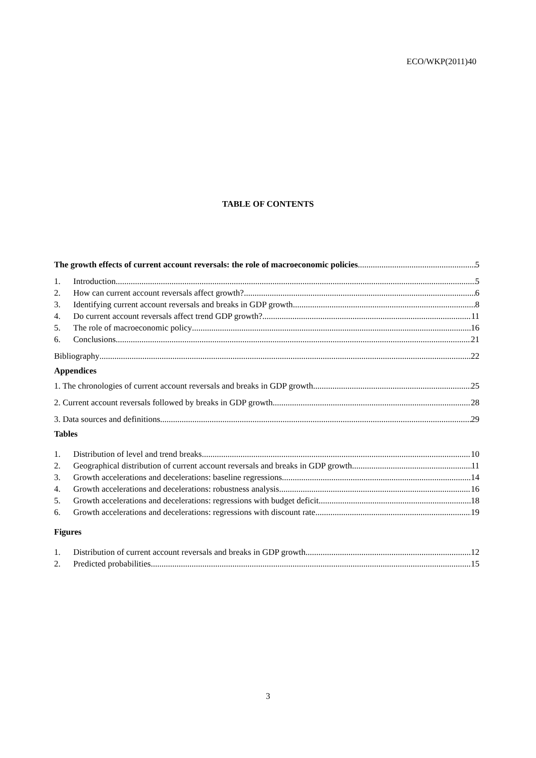ECO/WKP(2011)40
TABLE OF CONTENTS
The growth effects of current account reversals: the role of macroeconomic policies 5
1. Introduction 5
2. How can current account reversals affect growth? 6
3. Identifying current account reversals and breaks in GDP growth 8
4. Do current account reversals affect trend GDP growth? 11
5. The role of macroeconomic policy 16
6. Conclusions 21
Bibliography 22
Appendices
1. The chronologies of current account reversals and breaks in GDP growth 25
2. Current account reversals followed by breaks in GDP growth 28
3. Data sources and definitions 29
Tables
1. Distribution of level and trend breaks 10
2. Geographical distribution of current account reversals and breaks in GDP growth. 11
3. Growth accelerations and decelerations: baseline regressions 14
4. Growth accelerations and decelerations: robustness analysis 16
5. Growth accelerations and decelerations: regressions with budget deficit 18
6. Growth accelerations and decelerations: regressions with discount rate 19
Figures
1. Distribution of current account reversals and breaks in GDP growth 12
2. Predicted probabilities 15
3